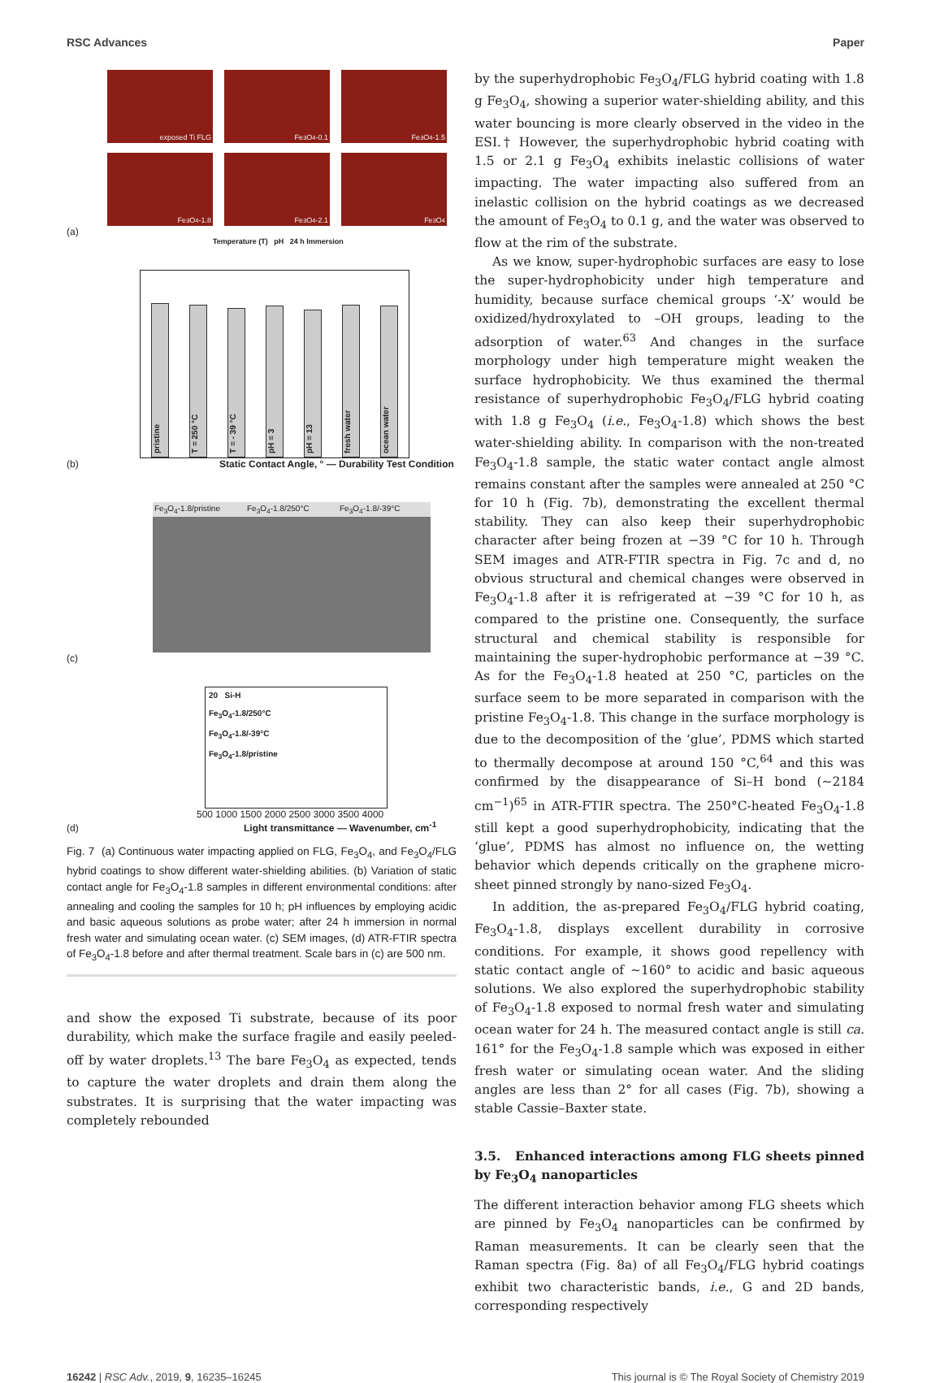RSC Advances Paper
exposed Ti FLG
Fe<sub>3</sub>O<sub>4</sub>-0.1
Fe<sub>3</sub>O<sub>4</sub>-1.5
Fe<sub>3</sub>O<sub>4</sub>-1.8
Fe<sub>3</sub>O<sub>4</sub>-2.1
Fe<sub>3</sub>O<sub>4</sub>
(a)
Temperature (T) pH 24 h Immersion
pristine
T = 250 °C
T = - 39 °C
pH = 3
pH = 13
fresh water
ocean water
(b) Static Contact Angle, ° — Durability Test Condition
Fe<sub>3</sub>O<sub>4</sub>-1.8/pristine Fe<sub>3</sub>O<sub>4</sub>-1.8/250°C Fe<sub>3</sub>O<sub>4</sub>-1.8/-39°C
(c)
20 Si-H
Fe<sub>3</sub>O<sub>4</sub>-1.8/250°C
Fe<sub>3</sub>O<sub>4</sub>-1.8/-39°C
Fe<sub>3</sub>O<sub>4</sub>-1.8/pristine
500 1000 1500 2000 2500 3000 3500 4000
(d) Light transmittance — Wavenumber, cm<sup>-1</sup>
Fig. 7 (a) Continuous water impacting applied on FLG, Fe<sub>3</sub>O<sub>4</sub>, and Fe<sub>3</sub>O<sub>4</sub>/FLG hybrid coatings to show different water-shielding abilities. (b) Variation of static contact angle for Fe<sub>3</sub>O<sub>4</sub>-1.8 samples in different environmental conditions: after annealing and cooling the samples for 10 h; pH influences by employing acidic and basic aqueous solutions as probe water; after 24 h immersion in normal fresh water and simulating ocean water. (c) SEM images, (d) ATR-FTIR spectra of Fe<sub>3</sub>O<sub>4</sub>-1.8 before and after thermal treatment. Scale bars in (c) are 500 nm.
and show the exposed Ti substrate, because of its poor durability, which make the surface fragile and easily peeled-off by water droplets.<sup>13</sup> The bare Fe<sub>3</sub>O<sub>4</sub> as expected, tends to capture the water droplets and drain them along the substrates. It is surprising that the water impacting was completely rebounded
by the superhydrophobic Fe<sub>3</sub>O<sub>4</sub>/FLG hybrid coating with 1.8 g Fe<sub>3</sub>O<sub>4</sub>, showing a superior water-shielding ability, and this water bouncing is more clearly observed in the video in the ESI.† However, the superhydrophobic hybrid coating with 1.5 or 2.1 g Fe<sub>3</sub>O<sub>4</sub> exhibits inelastic collisions of water impacting. The water impacting also suffered from an inelastic collision on the hybrid coatings as we decreased the amount of Fe<sub>3</sub>O<sub>4</sub> to 0.1 g, and the water was observed to flow at the rim of the substrate.
As we know, super-hydrophobic surfaces are easy to lose the super-hydrophobicity under high temperature and humidity, because surface chemical groups ‘-X’ would be oxidized/hydroxylated to –OH groups, leading to the adsorption of water.<sup>63</sup> And changes in the surface morphology under high temperature might weaken the surface hydrophobicity. We thus examined the thermal resistance of superhydrophobic Fe<sub>3</sub>O<sub>4</sub>/FLG hybrid coating with 1.8 g Fe<sub>3</sub>O<sub>4</sub> (i.e., Fe<sub>3</sub>O<sub>4</sub>-1.8) which shows the best water-shielding ability. In comparison with the non-treated Fe<sub>3</sub>O<sub>4</sub>-1.8 sample, the static water contact angle almost remains constant after the samples were annealed at 250 °C for 10 h (Fig. 7b), demonstrating the excellent thermal stability. They can also keep their superhydrophobic character after being frozen at −39 °C for 10 h. Through SEM images and ATR-FTIR spectra in Fig. 7c and d, no obvious structural and chemical changes were observed in Fe<sub>3</sub>O<sub>4</sub>-1.8 after it is refrigerated at −39 °C for 10 h, as compared to the pristine one. Consequently, the surface structural and chemical stability is responsible for maintaining the super-hydrophobic performance at −39 °C. As for the Fe<sub>3</sub>O<sub>4</sub>-1.8 heated at 250 °C, particles on the surface seem to be more separated in comparison with the pristine Fe<sub>3</sub>O<sub>4</sub>-1.8. This change in the surface morphology is due to the decomposition of the ‘glue’, PDMS which started to thermally decompose at around 150 °C,<sup>64</sup> and this was confirmed by the disappearance of Si–H bond (∼2184 cm<sup>−1</sup>)<sup>65</sup> in ATR-FTIR spectra. The 250°C-heated Fe<sub>3</sub>O<sub>4</sub>-1.8 still kept a good superhydrophobicity, indicating that the ‘glue’, PDMS has almost no influence on, the wetting behavior which depends critically on the graphene micro-sheet pinned strongly by nano-sized Fe<sub>3</sub>O<sub>4</sub>.
In addition, the as-prepared Fe<sub>3</sub>O<sub>4</sub>/FLG hybrid coating, Fe<sub>3</sub>O<sub>4</sub>-1.8, displays excellent durability in corrosive conditions. For example, it shows good repellency with static contact angle of ∼160° to acidic and basic aqueous solutions. We also explored the superhydrophobic stability of Fe<sub>3</sub>O<sub>4</sub>-1.8 exposed to normal fresh water and simulating ocean water for 24 h. The measured contact angle is still ca. 161° for the Fe<sub>3</sub>O<sub>4</sub>-1.8 sample which was exposed in either fresh water or simulating ocean water. And the sliding angles are less than 2° for all cases (Fig. 7b), showing a stable Cassie–Baxter state.
3.5. Enhanced interactions among FLG sheets pinned by Fe<sub>3</sub>O<sub>4</sub> nanoparticles
The different interaction behavior among FLG sheets which are pinned by Fe<sub>3</sub>O<sub>4</sub> nanoparticles can be confirmed by Raman measurements. It can be clearly seen that the Raman spectra (Fig. 8a) of all Fe<sub>3</sub>O<sub>4</sub>/FLG hybrid coatings exhibit two characteristic bands, i.e., G and 2D bands, corresponding respectively
16242 | RSC Adv., 2019, 9, 16235–16245 This journal is © The Royal Society of Chemistry 2019